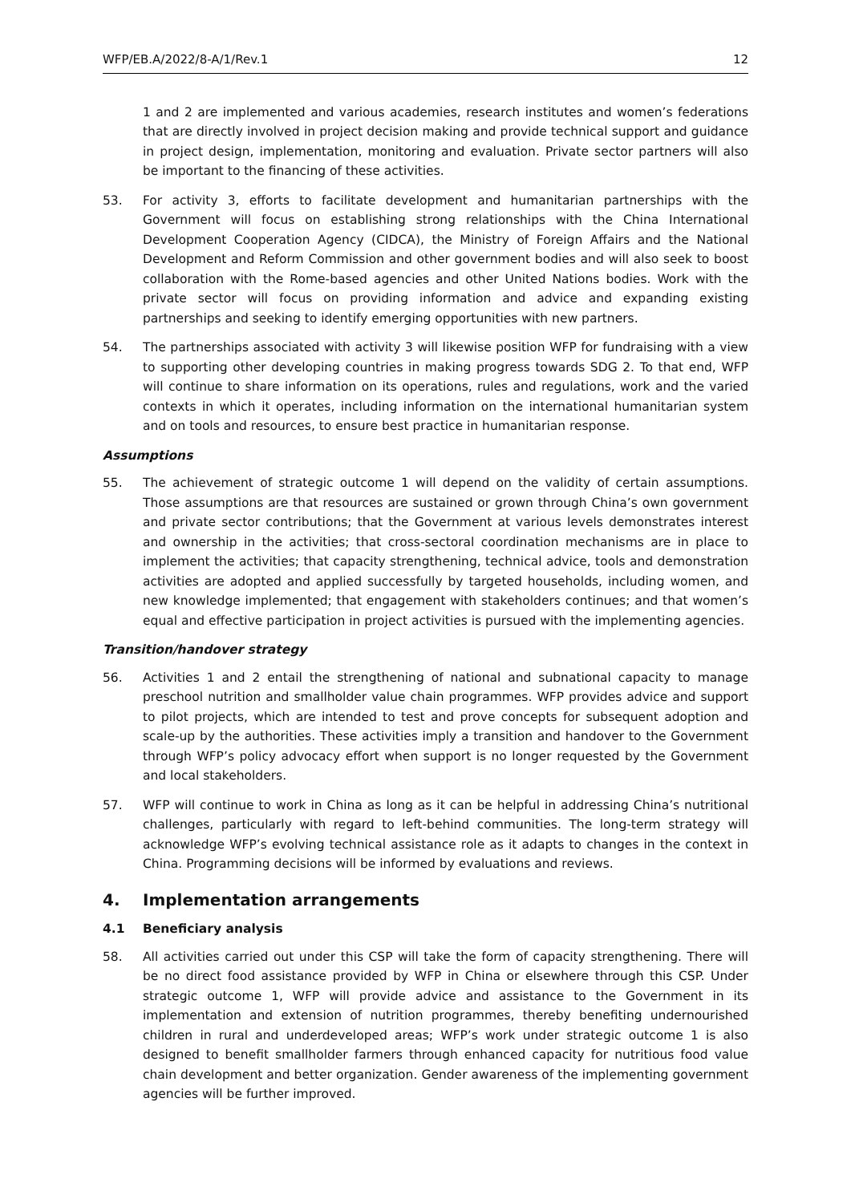WFP/EB.A/2022/8-A/1/Rev.1 12
1 and 2 are implemented and various academies, research institutes and women’s federations that are directly involved in project decision making and provide technical support and guidance in project design, implementation, monitoring and evaluation. Private sector partners will also be important to the financing of these activities.
53. For activity 3, efforts to facilitate development and humanitarian partnerships with the Government will focus on establishing strong relationships with the China International Development Cooperation Agency (CIDCA), the Ministry of Foreign Affairs and the National Development and Reform Commission and other government bodies and will also seek to boost collaboration with the Rome-based agencies and other United Nations bodies. Work with the private sector will focus on providing information and advice and expanding existing partnerships and seeking to identify emerging opportunities with new partners.
54. The partnerships associated with activity 3 will likewise position WFP for fundraising with a view to supporting other developing countries in making progress towards SDG 2. To that end, WFP will continue to share information on its operations, rules and regulations, work and the varied contexts in which it operates, including information on the international humanitarian system and on tools and resources, to ensure best practice in humanitarian response.
Assumptions
55. The achievement of strategic outcome 1 will depend on the validity of certain assumptions. Those assumptions are that resources are sustained or grown through China’s own government and private sector contributions; that the Government at various levels demonstrates interest and ownership in the activities; that cross-sectoral coordination mechanisms are in place to implement the activities; that capacity strengthening, technical advice, tools and demonstration activities are adopted and applied successfully by targeted households, including women, and new knowledge implemented; that engagement with stakeholders continues; and that women’s equal and effective participation in project activities is pursued with the implementing agencies.
Transition/handover strategy
56. Activities 1 and 2 entail the strengthening of national and subnational capacity to manage preschool nutrition and smallholder value chain programmes. WFP provides advice and support to pilot projects, which are intended to test and prove concepts for subsequent adoption and scale-up by the authorities. These activities imply a transition and handover to the Government through WFP’s policy advocacy effort when support is no longer requested by the Government and local stakeholders.
57. WFP will continue to work in China as long as it can be helpful in addressing China’s nutritional challenges, particularly with regard to left-behind communities. The long-term strategy will acknowledge WFP’s evolving technical assistance role as it adapts to changes in the context in China. Programming decisions will be informed by evaluations and reviews.
4. Implementation arrangements
4.1 Beneficiary analysis
58. All activities carried out under this CSP will take the form of capacity strengthening. There will be no direct food assistance provided by WFP in China or elsewhere through this CSP. Under strategic outcome 1, WFP will provide advice and assistance to the Government in its implementation and extension of nutrition programmes, thereby benefiting undernourished children in rural and underdeveloped areas; WFP’s work under strategic outcome 1 is also designed to benefit smallholder farmers through enhanced capacity for nutritious food value chain development and better organization. Gender awareness of the implementing government agencies will be further improved.